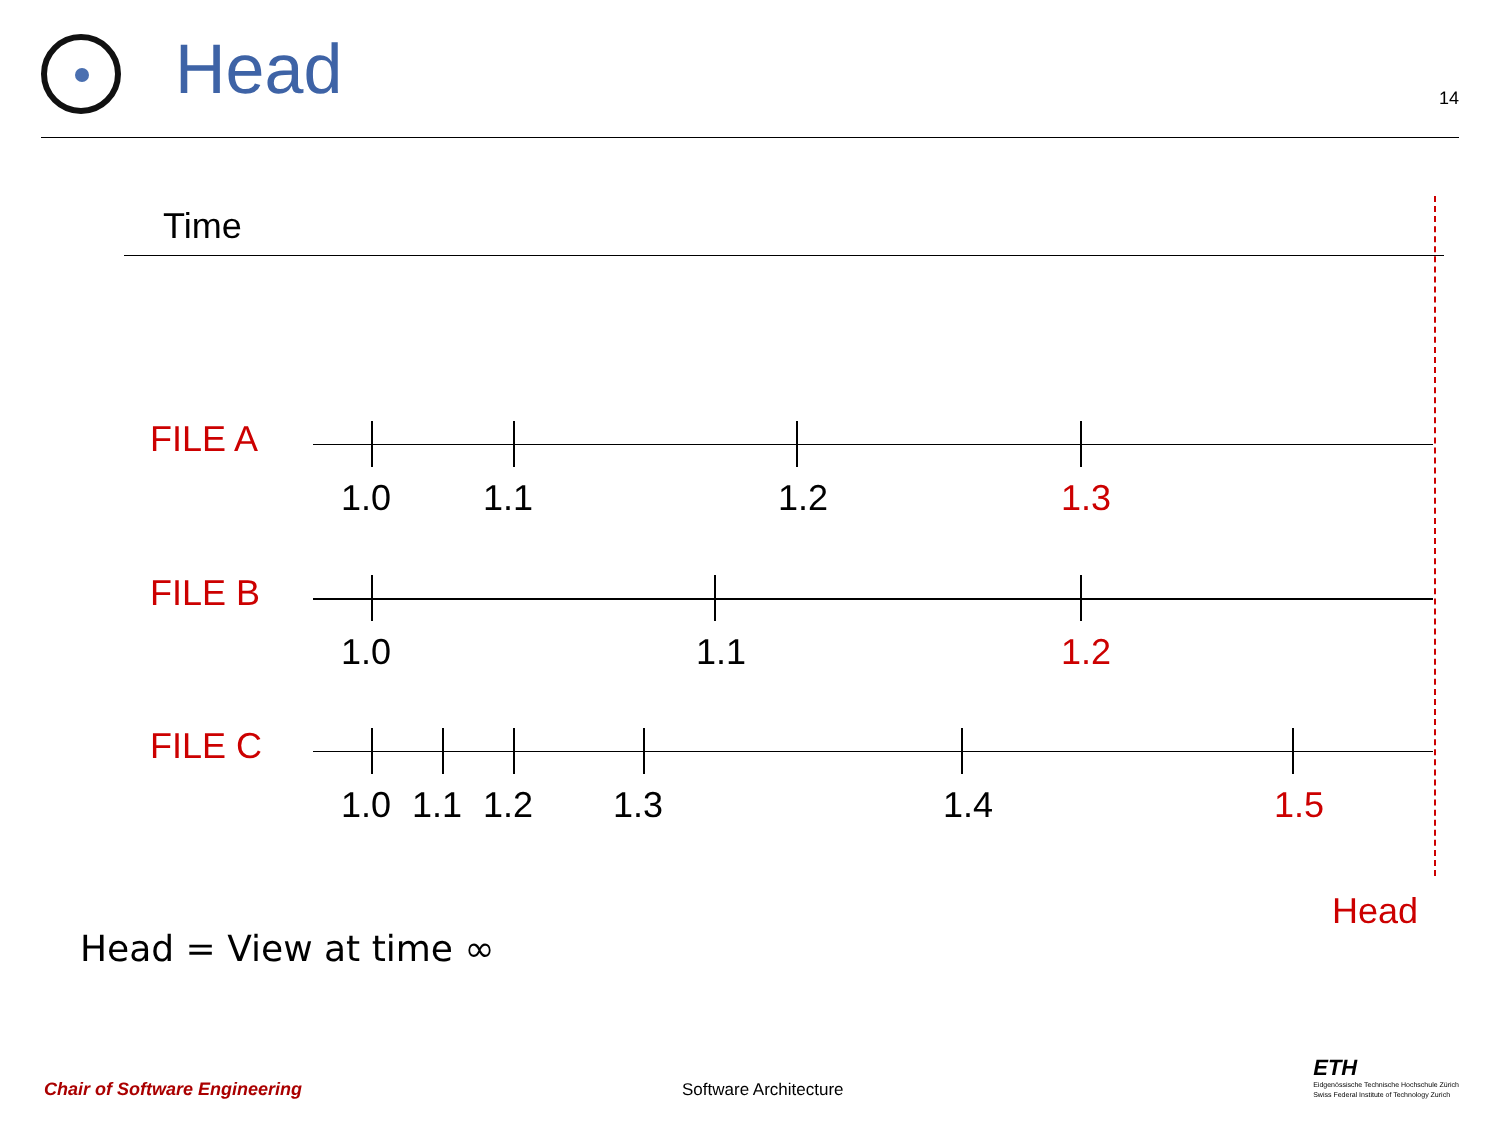Head
14
Time
FILE A
1.0 1.1 1.2 1.3
FILE B
1.0 1.1 1.2
FILE C
1.0 1.1 1.2 1.3 1.4 1.5
Head
Head = View at time ∞
Chair of Software Engineering Software Architecture
ETH
Eidgenössische Technische Hochschule Zürich
Swiss Federal Institute of Technology Zurich